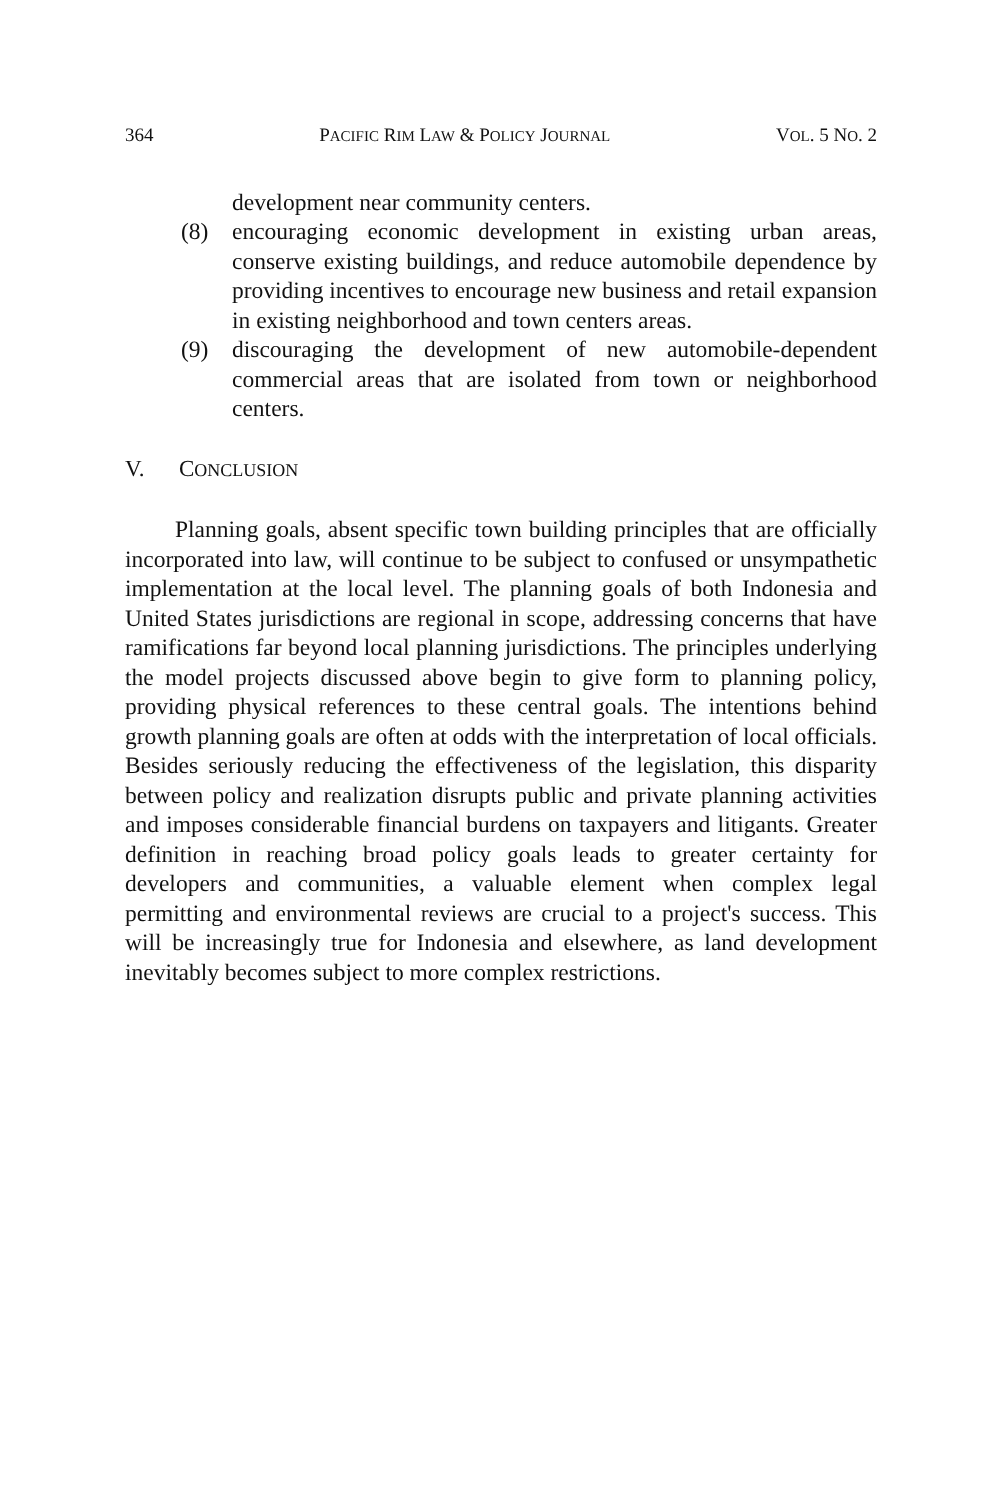364 PACIFIC RIM LAW & POLICY JOURNAL VOL. 5 NO. 2
development near community centers.
(8) encouraging economic development in existing urban areas, conserve existing buildings, and reduce automobile dependence by providing incentives to encourage new business and retail expansion in existing neighborhood and town centers areas.
(9) discouraging the development of new automobile-dependent commercial areas that are isolated from town or neighborhood centers.
V. CONCLUSION
Planning goals, absent specific town building principles that are officially incorporated into law, will continue to be subject to confused or unsympathetic implementation at the local level. The planning goals of both Indonesia and United States jurisdictions are regional in scope, addressing concerns that have ramifications far beyond local planning jurisdictions. The principles underlying the model projects discussed above begin to give form to planning policy, providing physical references to these central goals. The intentions behind growth planning goals are often at odds with the interpretation of local officials. Besides seriously reducing the effectiveness of the legislation, this disparity between policy and realization disrupts public and private planning activities and imposes considerable financial burdens on taxpayers and litigants. Greater definition in reaching broad policy goals leads to greater certainty for developers and communities, a valuable element when complex legal permitting and environmental reviews are crucial to a project's success. This will be increasingly true for Indonesia and elsewhere, as land development inevitably becomes subject to more complex restrictions.